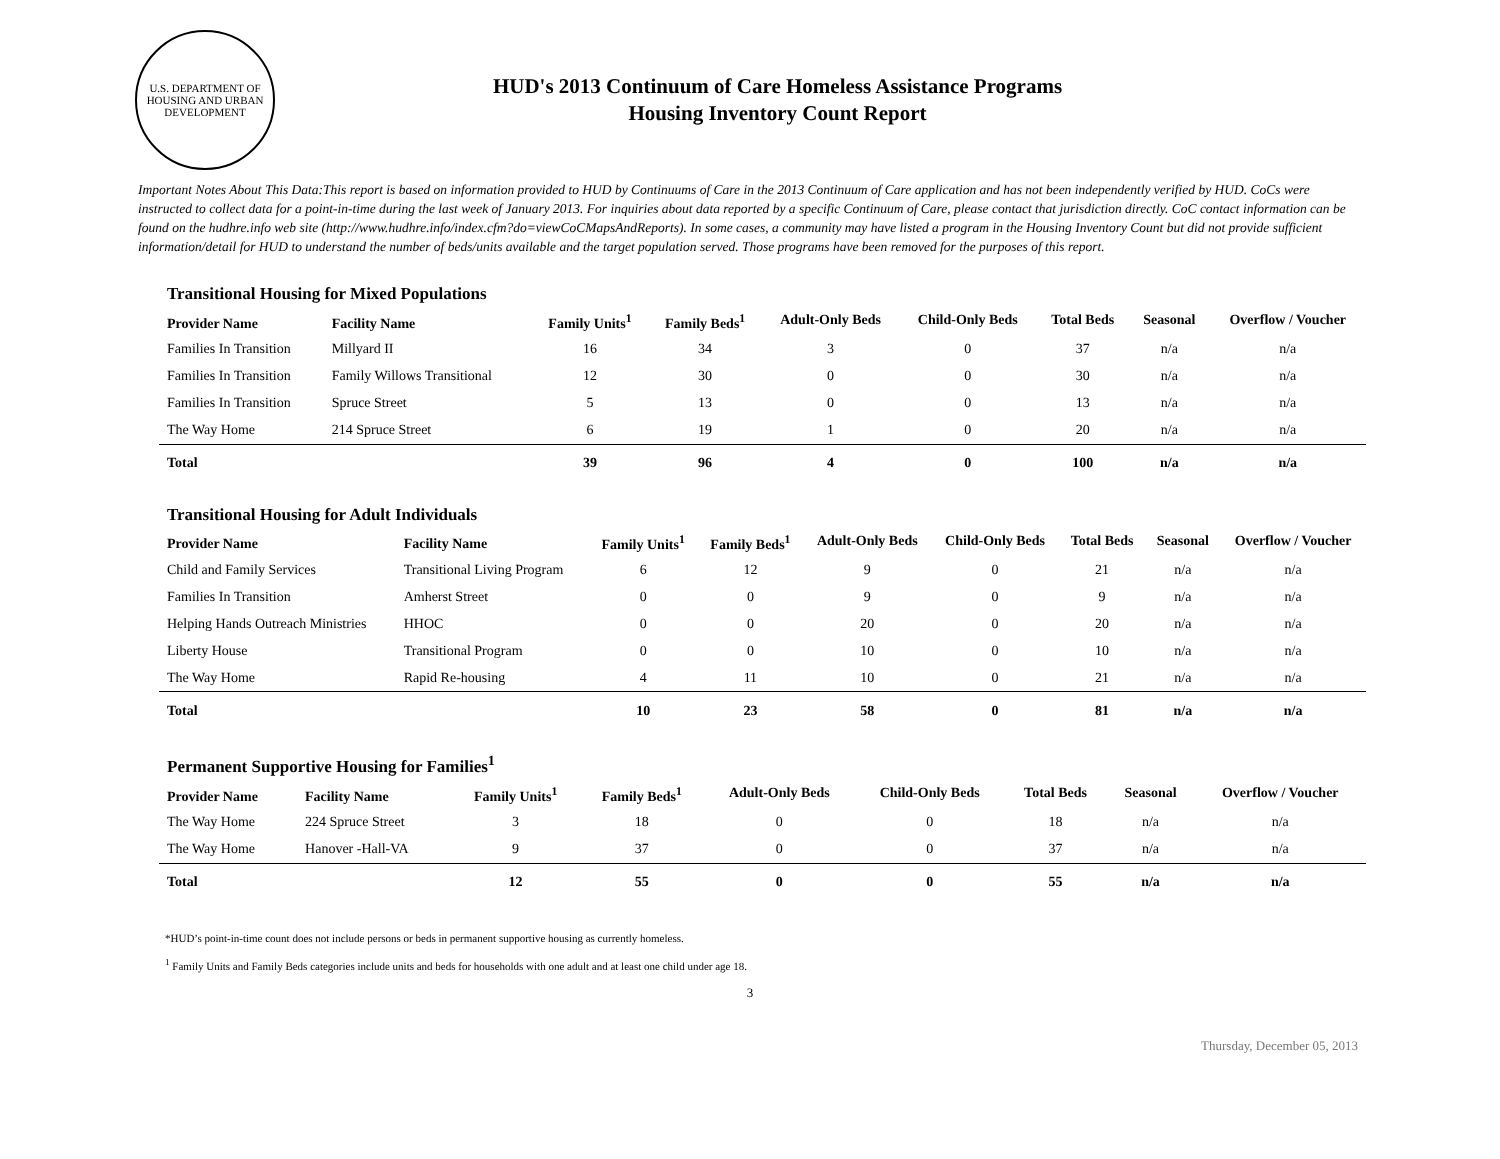U.S. DEPARTMENT OF HOUSING AND URBAN DEVELOPMENT
HUD's 2013 Continuum of Care Homeless Assistance Programs
Housing Inventory Count Report
Important Notes About This Data:This report is based on information provided to HUD by Continuums of Care in the 2013 Continuum of Care application and has not been independently verified by HUD. CoCs were instructed to collect data for a point-in-time during the last week of January 2013. For inquiries about data reported by a specific Continuum of Care, please contact that jurisdiction directly. CoC contact information can be found on the hudhre.info web site (http://www.hudhre.info/index.cfm?do=viewCoCMapsAndReports). In some cases, a community may have listed a program in the Housing Inventory Count but did not provide sufficient information/detail for HUD to understand the number of beds/units available and the target population served. Those programs have been removed for the purposes of this report.
Transitional Housing for Mixed Populations
| Provider Name | Facility Name | Family Units<sup>1</sup> | Family Beds<sup>1</sup> | Adult-Only Beds | Child-Only Beds | Total Beds | Seasonal | Overflow / Voucher |
| --- | --- | --- | --- | --- | --- | --- | --- | --- |
| Families In Transition | Millyard II | 16 | 34 | 3 | 0 | 37 | n/a | n/a |
| Families In Transition | Family Willows Transitional | 12 | 30 | 0 | 0 | 30 | n/a | n/a |
| Families In Transition | Spruce Street | 5 | 13 | 0 | 0 | 13 | n/a | n/a |
| The Way Home | 214 Spruce Street | 6 | 19 | 1 | 0 | 20 | n/a | n/a |
| Total | | 39 | 96 | 4 | 0 | 100 | n/a | n/a |
Transitional Housing for Adult Individuals
| Provider Name | Facility Name | Family Units<sup>1</sup> | Family Beds<sup>1</sup> | Adult-Only Beds | Child-Only Beds | Total Beds | Seasonal | Overflow / Voucher |
| --- | --- | --- | --- | --- | --- | --- | --- | --- |
| Child and Family Services | Transitional Living Program | 6 | 12 | 9 | 0 | 21 | n/a | n/a |
| Families In Transition | Amherst Street | 0 | 0 | 9 | 0 | 9 | n/a | n/a |
| Helping Hands Outreach Ministries | HHOC | 0 | 0 | 20 | 0 | 20 | n/a | n/a |
| Liberty House | Transitional Program | 0 | 0 | 10 | 0 | 10 | n/a | n/a |
| The Way Home | Rapid Re-housing | 4 | 11 | 10 | 0 | 21 | n/a | n/a |
| Total | | 10 | 23 | 58 | 0 | 81 | n/a | n/a |
Permanent Supportive Housing for Families<sup>1</sup>
| Provider Name | Facility Name | Family Units<sup>1</sup> | Family Beds<sup>1</sup> | Adult-Only Beds | Child-Only Beds | Total Beds | Seasonal | Overflow / Voucher |
| --- | --- | --- | --- | --- | --- | --- | --- | --- |
| The Way Home | 224 Spruce Street | 3 | 18 | 0 | 0 | 18 | n/a | n/a |
| The Way Home | Hanover -Hall-VA | 9 | 37 | 0 | 0 | 37 | n/a | n/a |
| Total | | 12 | 55 | 0 | 0 | 55 | n/a | n/a |
*HUD’s point-in-time count does not include persons or beds in permanent supportive housing as currently homeless.
<sup>1</sup> Family Units and Family Beds categories include units and beds for households with one adult and at least one child under age 18.
Thursday, December 05, 2013
3